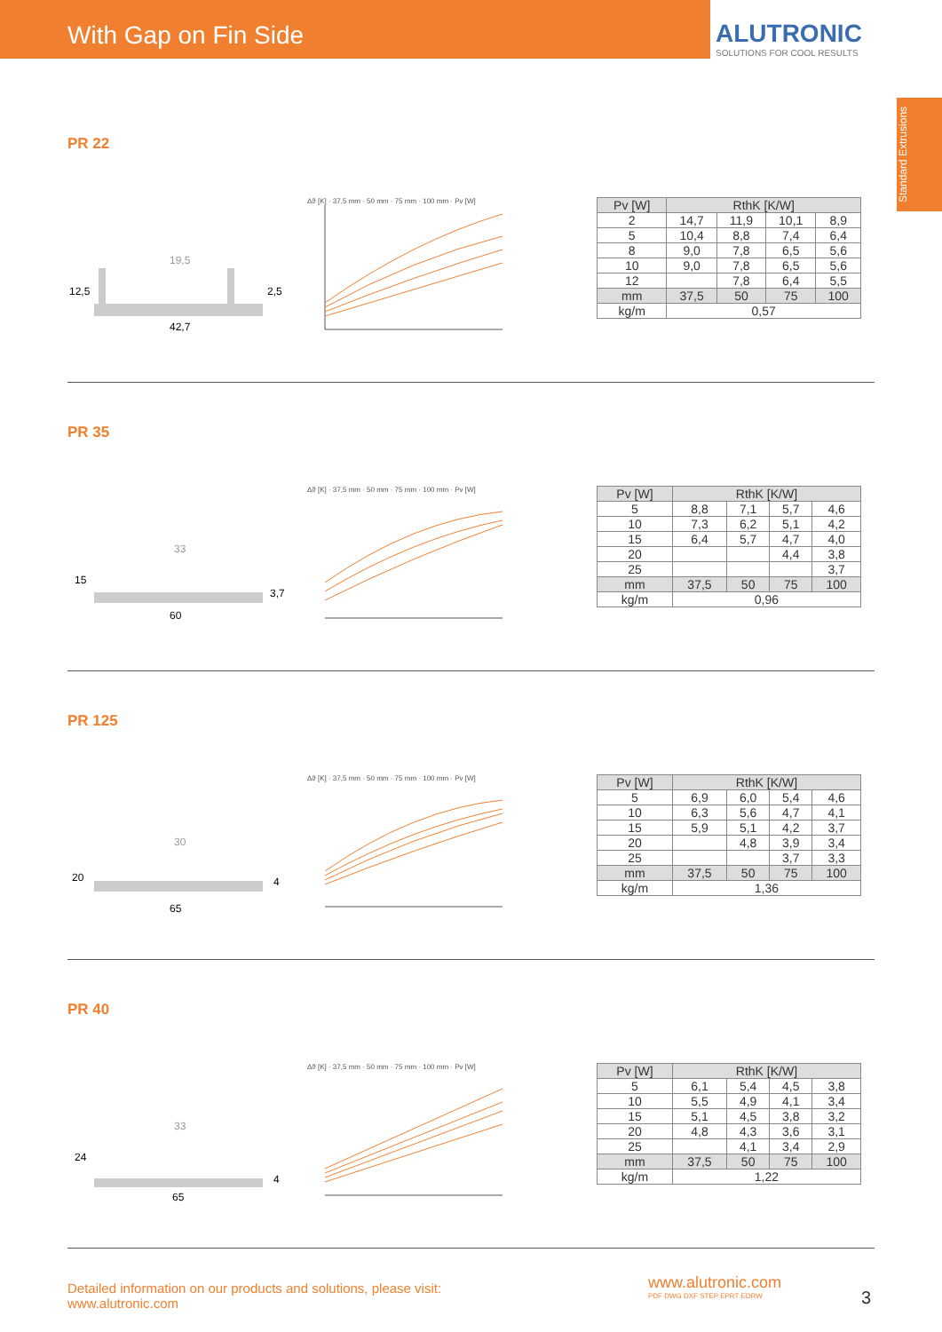With Gap on Fin Side
ALUTRONIC
SOLUTIONS FOR COOL RESULTS
Standard Extrusions
PR 22
12,5
2,5
42,7
19,5
Δϑ [K] · 37,5 mm · 50 mm · 75 mm · 100 mm · Pv [W]
| Pv [W] | RthK [K/W] | | | |
| --- | --- | --- | --- | --- |
| 2 | 14,7 | 11,9 | 10,1 | 8,9 |
| 5 | 10,4 | 8,8 | 7,4 | 6,4 |
| 8 | 9,0 | 7,8 | 6,5 | 5,6 |
| 10 | 9,0 | 7,8 | 6,5 | 5,6 |
| 12 | | 7,8 | 6,4 | 5,5 |
| mm | 37,5 | 50 | 75 | 100 |
| kg/m | 0,57 | | | |
PR 35
15
3,7
60
33
Δϑ [K] · 37,5 mm · 50 mm · 75 mm · 100 mm · Pv [W]
| Pv [W] | RthK [K/W] | | | |
| --- | --- | --- | --- | --- |
| 5 | 8,8 | 7,1 | 5,7 | 4,6 |
| 10 | 7,3 | 6,2 | 5,1 | 4,2 |
| 15 | 6,4 | 5,7 | 4,7 | 4,0 |
| 20 | | | 4,4 | 3,8 |
| 25 | | | | 3,7 |
| mm | 37,5 | 50 | 75 | 100 |
| kg/m | 0,96 | | | |
PR 125
20
4
65
30
Δϑ [K] · 37,5 mm · 50 mm · 75 mm · 100 mm · Pv [W]
| Pv [W] | RthK [K/W] | | | |
| --- | --- | --- | --- | --- |
| 5 | 6,9 | 6,0 | 5,4 | 4,6 |
| 10 | 6,3 | 5,6 | 4,7 | 4,1 |
| 15 | 5,9 | 5,1 | 4,2 | 3,7 |
| 20 | | 4,8 | 3,9 | 3,4 |
| 25 | | | 3,7 | 3,3 |
| mm | 37,5 | 50 | 75 | 100 |
| kg/m | 1,36 | | | |
PR 40
24
4
65
33
Δϑ [K] · 37,5 mm · 50 mm · 75 mm · 100 mm · Pv [W]
| Pv [W] | RthK [K/W] | | | |
| --- | --- | --- | --- | --- |
| 5 | 6,1 | 5,4 | 4,5 | 3,8 |
| 10 | 5,5 | 4,9 | 4,1 | 3,4 |
| 15 | 5,1 | 4,5 | 3,8 | 3,2 |
| 20 | 4,8 | 4,3 | 3,6 | 3,1 |
| 25 | | 4,1 | 3,4 | 2,9 |
| mm | 37,5 | 50 | 75 | 100 |
| kg/m | 1,22 | | | |
Detailed information on our products and solutions, please visit:
www.alutronic.com
www.alutronic.com
PDF DWG DXF STEP EPRT EDRW
3